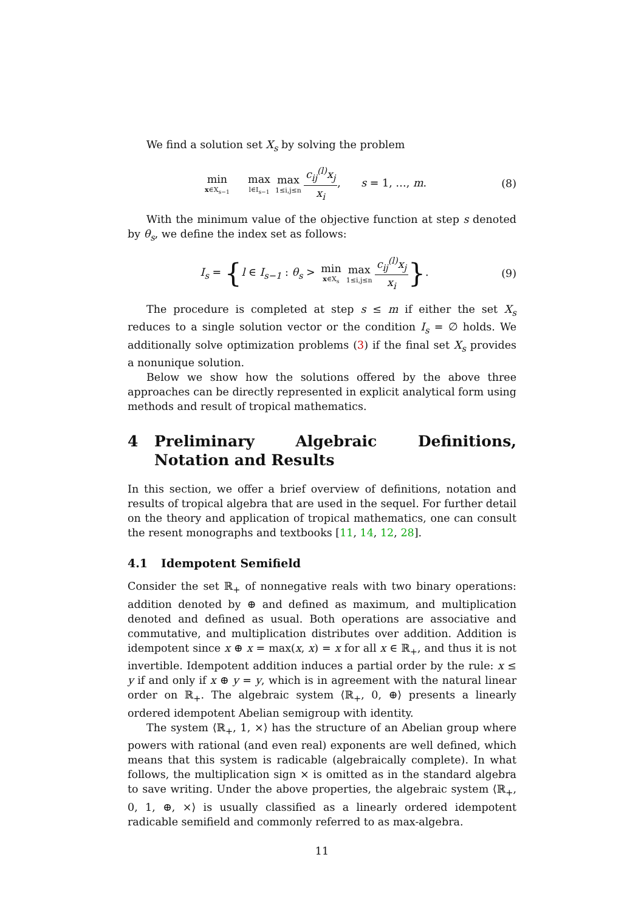We find a solution set X<sub>s</sub> by solving the problem
min x∈X<sub>s−1</sub> max l∈I<sub>s−1</sub> max 1≤i,j≤n c<sub>ij</sub><sup>(l)</sup>x<sub>j</sub> x<sub>i</sub>, s = 1, …, m.
(8)
With the minimum value of the objective function at step s denoted by θ<sub>s</sub>, we define the index set as follows:
I<sub>s</sub> = {l ∈ I<sub>s−1</sub> : θ<sub>s</sub> > min x∈X<sub>s</sub> max 1≤i,j≤n c<sub>ij</sub><sup>(l)</sup>x<sub>j</sub> x<sub>i</sub>}.
(9)
The procedure is completed at step s ≤ m if either the set X<sub>s</sub> reduces to a single solution vector or the condition I<sub>s</sub> = ∅ holds. We additionally solve optimization problems (3) if the final set X<sub>s</sub> provides a nonunique solution.
Below we show how the solutions offered by the above three approaches can be directly represented in explicit analytical form using methods and result of tropical mathematics.
4 Preliminary Algebraic Definitions, Notation and Results
In this section, we offer a brief overview of definitions, notation and results of tropical algebra that are used in the sequel. For further detail on the theory and application of tropical mathematics, one can consult the resent monographs and textbooks [11, 14, 12, 28].
4.1 Idempotent Semifield
Consider the set ℝ<sub>+</sub> of nonnegative reals with two binary operations: addition denoted by ⊕ and defined as maximum, and multiplication denoted and defined as usual. Both operations are associative and commutative, and multiplication distributes over addition. Addition is idempotent since x ⊕ x = max(x, x) = x for all x ∈ ℝ<sub>+</sub>, and thus it is not invertible. Idempotent addition induces a partial order by the rule: x ≤ y if and only if x ⊕ y = y, which is in agreement with the natural linear order on ℝ<sub>+</sub>. The algebraic system ⟨ℝ<sub>+</sub>, 0, ⊕⟩ presents a linearly ordered idempotent Abelian semigroup with identity.
The system ⟨ℝ<sub>+</sub>, 1, ×⟩ has the structure of an Abelian group where powers with rational (and even real) exponents are well defined, which means that this system is radicable (algebraically complete). In what follows, the multiplication sign × is omitted as in the standard algebra to save writing. Under the above properties, the algebraic system ⟨ℝ<sub>+</sub>, 0, 1, ⊕, ×⟩ is usually classified as a linearly ordered idempotent radicable semifield and commonly referred to as max-algebra.
11